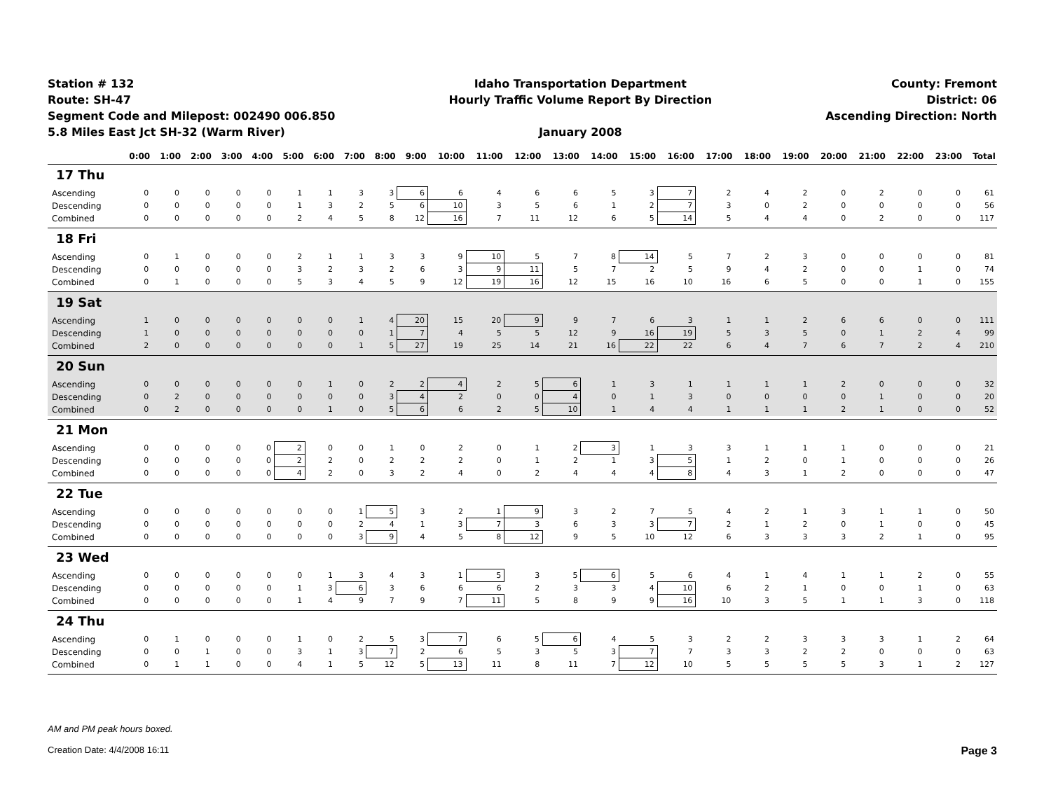Station # 132
Route: SH-47
Segment Code and Milepost: 002490 006.850
5.8 Miles East Jct SH-32 (Warm River)
Idaho Transportation Department
Hourly Traffic Volume Report By Direction
January 2008
County: Fremont
District: 06
Ascending Direction: North
| | 0:00 | 1:00 | 2:00 | 3:00 | 4:00 | 5:00 | 6:00 | 7:00 | 8:00 | 9:00 | 10:00 | 11:00 | 12:00 | 13:00 | 14:00 | 15:00 | 16:00 | 17:00 | 18:00 | 19:00 | 20:00 | 21:00 | 22:00 | 23:00 | Total |
| --- | --- | --- | --- | --- | --- | --- | --- | --- | --- | --- | --- | --- | --- | --- | --- | --- | --- | --- | --- | --- | --- | --- | --- | --- | --- |
| 17 Thu | | | | | | | | | | | | | | | | | | | | | | | | | |
| Ascending | 0 | 0 | 0 | 0 | 0 | 1 | 1 | 3 | 3 | 6 | 6 | 4 | 6 | 6 | 5 | 3 | 7 | 2 | 4 | 2 | 0 | 2 | 0 | 0 | 61 |
| Descending | 0 | 0 | 0 | 0 | 0 | 1 | 3 | 2 | 5 | 6 | 10 | 3 | 5 | 6 | 1 | 2 | 7 | 3 | 0 | 2 | 0 | 0 | 0 | 0 | 56 |
| Combined | 0 | 0 | 0 | 0 | 0 | 2 | 4 | 5 | 8 | 12 | 16 | 7 | 11 | 12 | 6 | 5 | 14 | 5 | 4 | 4 | 0 | 2 | 0 | 0 | 117 |
| 18 Fri | | | | | | | | | | | | | | | | | | | | | | | | | |
| Ascending | 0 | 1 | 0 | 0 | 0 | 2 | 1 | 1 | 3 | 3 | 9 | 10 | 5 | 7 | 8 | 14 | 5 | 7 | 2 | 3 | 0 | 0 | 0 | 0 | 81 |
| Descending | 0 | 0 | 0 | 0 | 0 | 3 | 2 | 3 | 2 | 6 | 3 | 9 | 11 | 5 | 7 | 2 | 5 | 9 | 4 | 2 | 0 | 0 | 1 | 0 | 74 |
| Combined | 0 | 1 | 0 | 0 | 0 | 5 | 3 | 4 | 5 | 9 | 12 | 19 | 16 | 12 | 15 | 16 | 10 | 16 | 6 | 5 | 0 | 0 | 1 | 0 | 155 |
| 19 Sat | | | | | | | | | | | | | | | | | | | | | | | | | |
| Ascending | 1 | 0 | 0 | 0 | 0 | 0 | 0 | 1 | 4 | 20 | 15 | 20 | 9 | 9 | 7 | 6 | 3 | 1 | 1 | 2 | 6 | 6 | 0 | 0 | 111 |
| Descending | 1 | 0 | 0 | 0 | 0 | 0 | 0 | 0 | 1 | 7 | 4 | 5 | 5 | 12 | 9 | 16 | 19 | 5 | 3 | 5 | 0 | 1 | 2 | 4 | 99 |
| Combined | 2 | 0 | 0 | 0 | 0 | 0 | 0 | 1 | 5 | 27 | 19 | 25 | 14 | 21 | 16 | 22 | 22 | 6 | 4 | 7 | 6 | 7 | 2 | 4 | 210 |
| 20 Sun | | | | | | | | | | | | | | | | | | | | | | | | | |
| Ascending | 0 | 0 | 0 | 0 | 0 | 0 | 1 | 0 | 2 | 2 | 4 | 2 | 5 | 6 | 1 | 3 | 1 | 1 | 1 | 1 | 2 | 0 | 0 | 0 | 32 |
| Descending | 0 | 2 | 0 | 0 | 0 | 0 | 0 | 0 | 3 | 4 | 2 | 0 | 0 | 4 | 0 | 1 | 3 | 0 | 0 | 0 | 0 | 1 | 0 | 0 | 20 |
| Combined | 0 | 2 | 0 | 0 | 0 | 0 | 1 | 0 | 5 | 6 | 6 | 2 | 5 | 10 | 1 | 4 | 4 | 1 | 1 | 1 | 2 | 1 | 0 | 0 | 52 |
| 21 Mon | | | | | | | | | | | | | | | | | | | | | | | | | |
| Ascending | 0 | 0 | 0 | 0 | 0 | 2 | 0 | 0 | 1 | 0 | 2 | 0 | 1 | 2 | 3 | 1 | 3 | 3 | 1 | 1 | 1 | 0 | 0 | 0 | 21 |
| Descending | 0 | 0 | 0 | 0 | 0 | 2 | 2 | 0 | 2 | 2 | 2 | 0 | 1 | 2 | 1 | 3 | 5 | 1 | 2 | 0 | 1 | 0 | 0 | 0 | 26 |
| Combined | 0 | 0 | 0 | 0 | 0 | 4 | 2 | 0 | 3 | 2 | 4 | 0 | 2 | 4 | 4 | 4 | 8 | 4 | 3 | 1 | 2 | 0 | 0 | 0 | 47 |
| 22 Tue | | | | | | | | | | | | | | | | | | | | | | | | | |
| Ascending | 0 | 0 | 0 | 0 | 0 | 0 | 0 | 1 | 5 | 3 | 2 | 1 | 9 | 3 | 2 | 7 | 5 | 4 | 2 | 1 | 3 | 1 | 1 | 0 | 50 |
| Descending | 0 | 0 | 0 | 0 | 0 | 0 | 0 | 2 | 4 | 1 | 3 | 7 | 3 | 6 | 3 | 3 | 7 | 2 | 1 | 2 | 0 | 1 | 0 | 0 | 45 |
| Combined | 0 | 0 | 0 | 0 | 0 | 0 | 0 | 3 | 9 | 4 | 5 | 8 | 12 | 9 | 5 | 10 | 12 | 6 | 3 | 3 | 3 | 2 | 1 | 0 | 95 |
| 23 Wed | | | | | | | | | | | | | | | | | | | | | | | | | |
| Ascending | 0 | 0 | 0 | 0 | 0 | 0 | 1 | 3 | 4 | 3 | 1 | 5 | 3 | 5 | 6 | 5 | 6 | 4 | 1 | 4 | 1 | 1 | 2 | 0 | 55 |
| Descending | 0 | 0 | 0 | 0 | 0 | 1 | 3 | 6 | 3 | 6 | 6 | 6 | 2 | 3 | 3 | 4 | 10 | 6 | 2 | 1 | 0 | 0 | 1 | 0 | 63 |
| Combined | 0 | 0 | 0 | 0 | 0 | 1 | 4 | 9 | 7 | 9 | 7 | 11 | 5 | 8 | 9 | 9 | 16 | 10 | 3 | 5 | 1 | 1 | 3 | 0 | 118 |
| 24 Thu | | | | | | | | | | | | | | | | | | | | | | | | | |
| Ascending | 0 | 1 | 0 | 0 | 0 | 1 | 0 | 2 | 5 | 3 | 7 | 6 | 5 | 6 | 4 | 5 | 3 | 2 | 2 | 3 | 3 | 3 | 1 | 2 | 64 |
| Descending | 0 | 0 | 1 | 0 | 0 | 3 | 1 | 3 | 7 | 2 | 6 | 5 | 3 | 5 | 3 | 7 | 7 | 3 | 3 | 2 | 2 | 0 | 0 | 0 | 63 |
| Combined | 0 | 1 | 1 | 0 | 0 | 4 | 1 | 5 | 12 | 5 | 13 | 11 | 8 | 11 | 7 | 12 | 10 | 5 | 5 | 5 | 5 | 3 | 1 | 2 | 127 |
AM and PM peak hours boxed.
Creation Date: 4/4/2008 16:11 Page 3